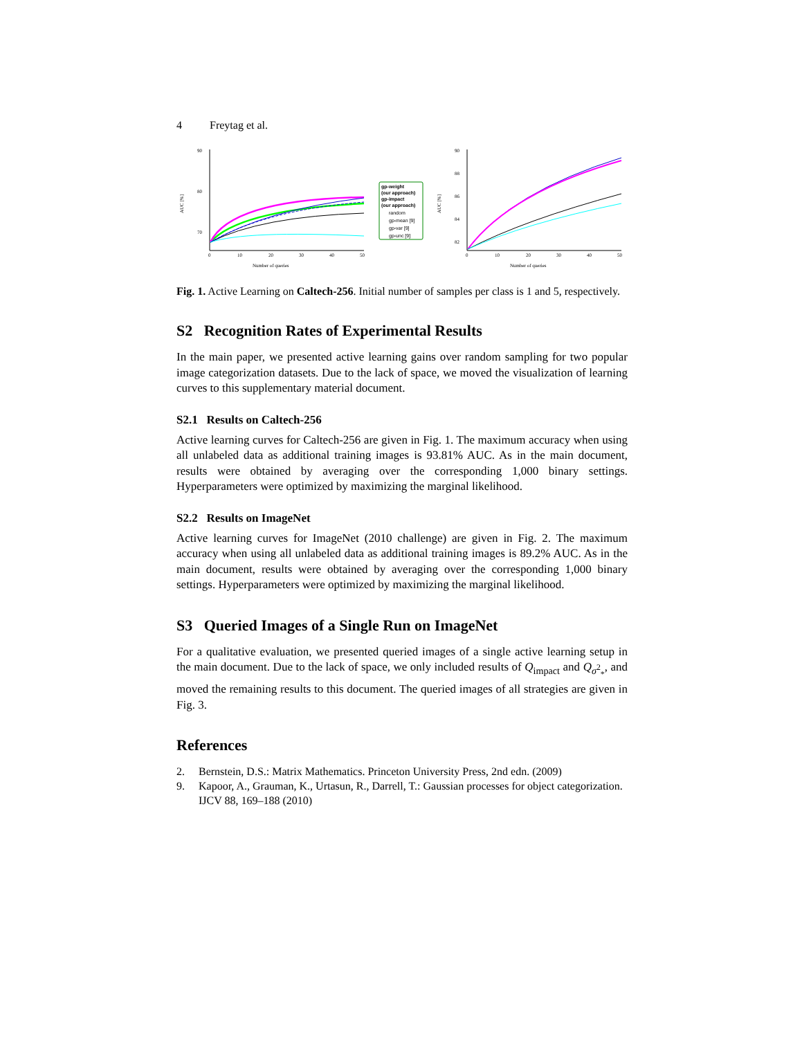4 Freytag et al.
90
80
70
0
10
20
30
40
50
Number of queries
AUC [%]
gp-weight
(our approach)
gp-impact
(our approach)
random
gp-mean [9]
gp-var [9]
gp-unc [9]
90
88
86
84
82
0
10
20
30
40
50
Number of queries
AUC [%]
Fig. 1. Active Learning on Caltech-256. Initial number of samples per class is 1 and 5, respectively.
S2 Recognition Rates of Experimental Results
In the main paper, we presented active learning gains over random sampling for two popular image categorization datasets. Due to the lack of space, we moved the visualization of learning curves to this supplementary material document.
S2.1 Results on Caltech-256
Active learning curves for Caltech-256 are given in Fig. 1. The maximum accuracy when using all unlabeled data as additional training images is 93.81% AUC. As in the main document, results were obtained by averaging over the corresponding 1,000 binary settings. Hyperparameters were optimized by maximizing the marginal likelihood.
S2.2 Results on ImageNet
Active learning curves for ImageNet (2010 challenge) are given in Fig. 2. The maximum accuracy when using all unlabeled data as additional training images is 89.2% AUC. As in the main document, results were obtained by averaging over the corresponding 1,000 binary settings. Hyperparameters were optimized by maximizing the marginal likelihood.
S3 Queried Images of a Single Run on ImageNet
For a qualitative evaluation, we presented queried images of a single active learning setup in the main document. Due to the lack of space, we only included results of Q<sub>impact</sub> and Q<sub>σ<sup>2</sup><sub>*</sub></sub>, and moved the remaining results to this document. The queried images of all strategies are given in Fig. 3.
References
2. Bernstein, D.S.: Matrix Mathematics. Princeton University Press, 2nd edn. (2009)
9. Kapoor, A., Grauman, K., Urtasun, R., Darrell, T.: Gaussian processes for object categorization. IJCV 88, 169–188 (2010)